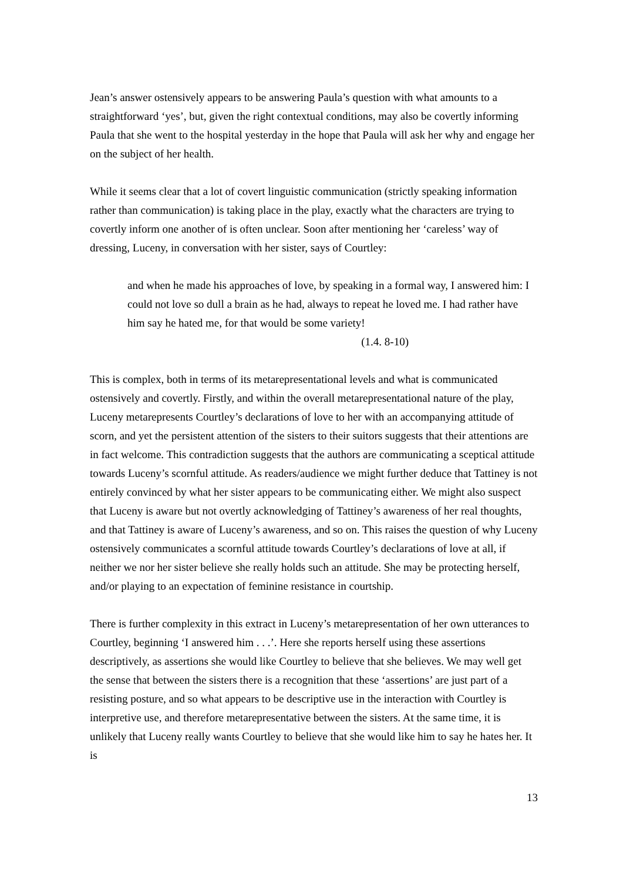Jean’s answer ostensively appears to be answering Paula’s question with what amounts to a straightforward ‘yes’, but, given the right contextual conditions, may also be covertly informing Paula that she went to the hospital yesterday in the hope that Paula will ask her why and engage her on the subject of her health.
While it seems clear that a lot of covert linguistic communication (strictly speaking information rather than communication) is taking place in the play, exactly what the characters are trying to covertly inform one another of is often unclear. Soon after mentioning her ‘careless’ way of dressing, Luceny, in conversation with her sister, says of Courtley:
and when he made his approaches of love, by speaking in a formal way, I answered him: I could not love so dull a brain as he had, always to repeat he loved me. I had rather have him say he hated me, for that would be some variety!
(1.4. 8-10)
This is complex, both in terms of its metarepresentational levels and what is communicated ostensively and covertly. Firstly, and within the overall metarepresentational nature of the play, Luceny metarepresents Courtley’s declarations of love to her with an accompanying attitude of scorn, and yet the persistent attention of the sisters to their suitors suggests that their attentions are in fact welcome. This contradiction suggests that the authors are communicating a sceptical attitude towards Luceny’s scornful attitude. As readers/audience we might further deduce that Tattiney is not entirely convinced by what her sister appears to be communicating either. We might also suspect that Luceny is aware but not overtly acknowledging of Tattiney’s awareness of her real thoughts, and that Tattiney is aware of Luceny’s awareness, and so on. This raises the question of why Luceny ostensively communicates a scornful attitude towards Courtley’s declarations of love at all, if neither we nor her sister believe she really holds such an attitude. She may be protecting herself, and/or playing to an expectation of feminine resistance in courtship.
There is further complexity in this extract in Luceny’s metarepresentation of her own utterances to Courtley, beginning ‘I answered him . . .’. Here she reports herself using these assertions descriptively, as assertions she would like Courtley to believe that she believes. We may well get the sense that between the sisters there is a recognition that these ‘assertions’ are just part of a resisting posture, and so what appears to be descriptive use in the interaction with Courtley is interpretive use, and therefore metarepresentative between the sisters. At the same time, it is unlikely that Luceny really wants Courtley to believe that she would like him to say he hates her. It is
13